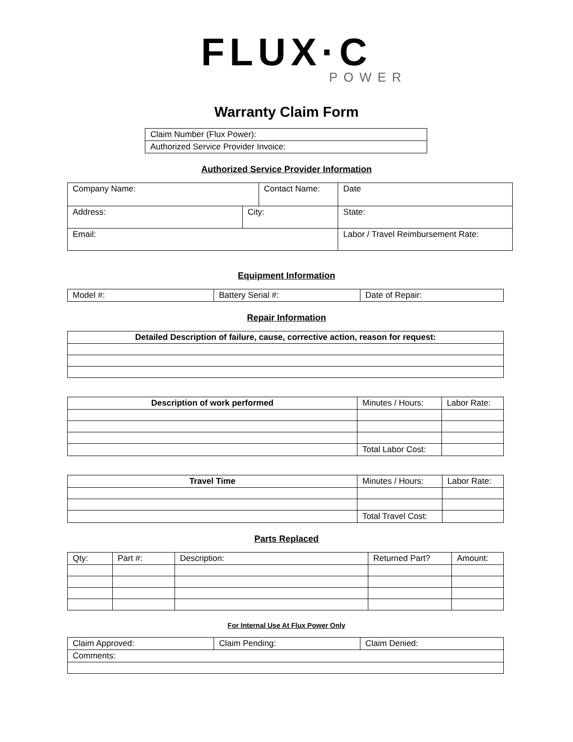FLUX·C
POWER
Warranty Claim Form
| Claim Number (Flux Power): |
| Authorized Service Provider Invoice: |
Authorized Service Provider Information
| Company Name: | | Contact Name: | | Date |
| Address: | City: | | State: | |
| Email: | | | Labor / Travel Reimbursement Rate: | |
Equipment Information
| Model #: | Battery Serial #: | Date of Repair: |
Repair Information
| Detailed Description of failure, cause, corrective action, reason for request: |
| --- |
| Description of work performed | Minutes / Hours: | Labor Rate: |
| | Total Labor Cost: | |
| Travel Time | Minutes / Hours: | Labor Rate: |
| | Total Travel Cost: | |
Parts Replaced
| Qty: | Part #: | Description: | Returned Part? | Amount: |
For Internal Use At Flux Power Only
| Claim Approved: | Claim Pending: | Claim Denied: |
| Comments: | | |